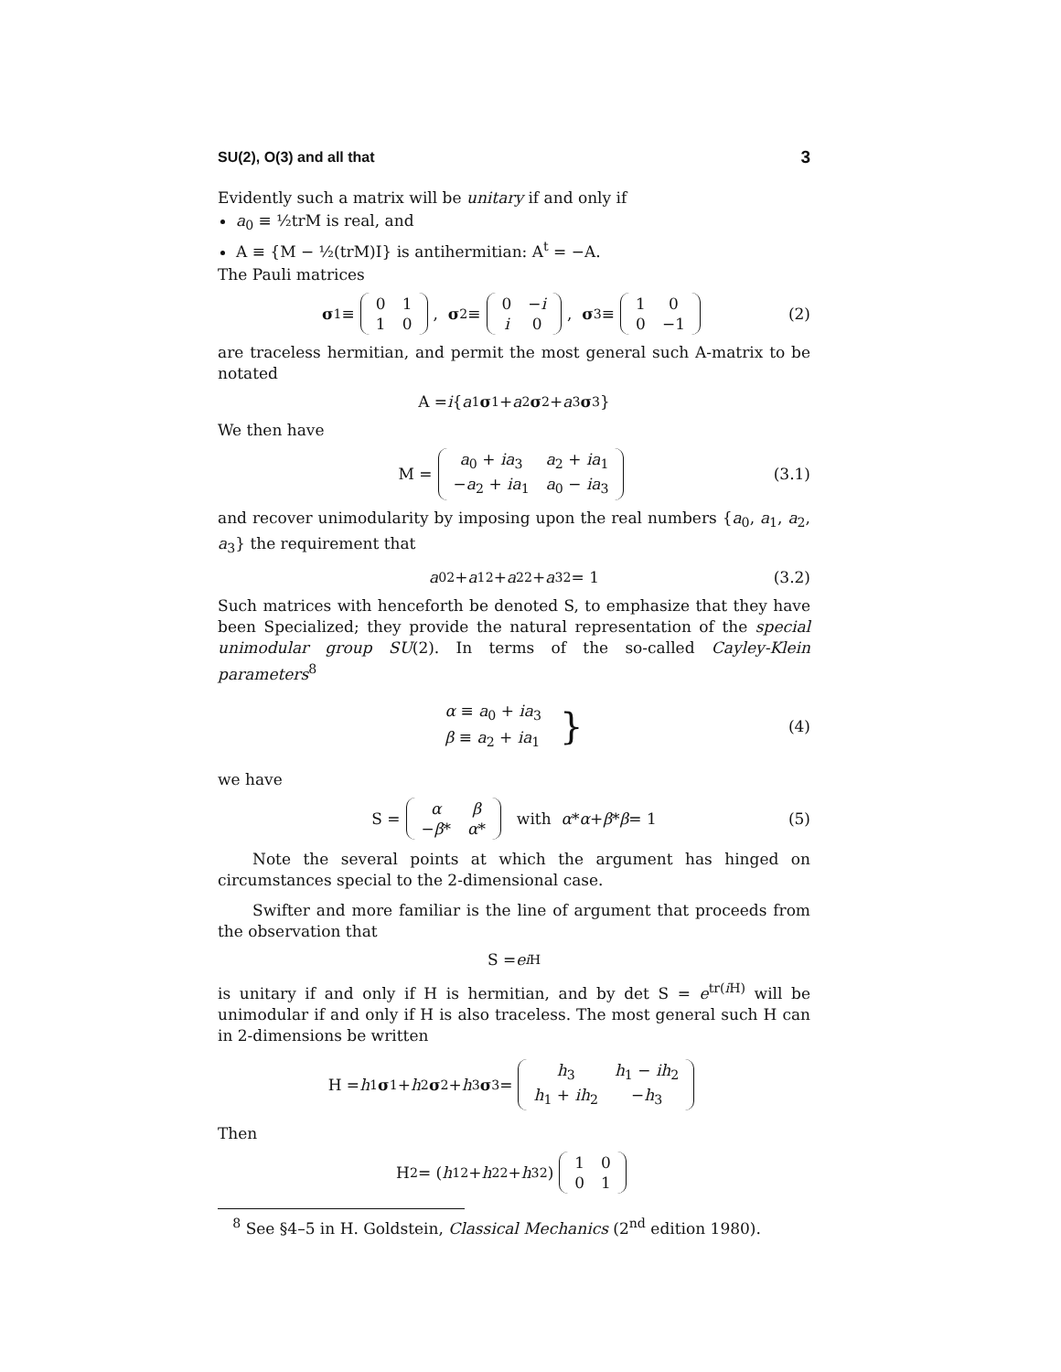SU(2), O(3) and all that 3
Evidently such a matrix will be unitary if and only if
a<sub>0</sub> ≡ ½trM is real, and
A ≡ {M − ½(trM)I} is antihermitian: A<sup>t</sup> = −A.
The Pauli matrices
σ<sub>1</sub> ≡
| 0 | 1 |
| 1 | 0 |
, σ<sub>2</sub> ≡
| 0 | − i |
| i | 0 |
, σ<sub>3</sub> ≡
| 1 | 0 |
| 0 | −1 |
(2)
are traceless hermitian, and permit the most general such A-matrix to be notated
A = i { a<sub>1</sub> σ<sub>1</sub> + a<sub>2</sub> σ<sub>2</sub> + a<sub>3</sub> σ<sub>3</sub>}
We then have
M =
| a<sub>0</sub> + ia<sub>3</sub> | a<sub>2</sub> + ia<sub>1</sub> |
| − a<sub>2</sub> + ia<sub>1</sub> | a<sub>0</sub> − ia<sub>3</sub> |
(3.1)
and recover unimodularity by imposing upon the real numbers {a<sub>0</sub>, a<sub>1</sub>, a<sub>2</sub>, a<sub>3</sub>} the requirement that
a<sub>0</sub><sup>2</sup> + a<sub>1</sub><sup>2</sup> + a<sub>2</sub><sup>2</sup> + a<sub>3</sub><sup>2</sup> = 1 (3.2)
Such matrices with henceforth be denoted S, to emphasize that they have been Specialized; they provide the natural representation of the special unimodular group SU(2). In terms of the so-called Cayley-Klein parameters<sup>8</sup>
α ≡ a<sub>0</sub> + ia<sub>3</sub>
β ≡ a<sub>2</sub> + ia<sub>1</sub>
} (4)
we have
S =
| α | β |
| − β * | α * |
with α * α + β * β = 1 (5)
Note the several points at which the argument has hinged on circumstances special to the 2-dimensional case.
Swifter and more familiar is the line of argument that proceeds from the observation that
S = e<sup>i H</sup>
is unitary if and only if H is hermitian, and by det S = e<sup>tr(i H)</sup> will be unimodular if and only if H is also traceless. The most general such H can in 2-dimensions be written
H = h<sub>1</sub> σ<sub>1</sub> + h<sub>2</sub> σ<sub>2</sub> + h<sub>3</sub> σ<sub>3</sub> =
| h<sub>3</sub> | h<sub>1</sub> − ih<sub>2</sub> |
| h<sub>1</sub> + ih<sub>2</sub> | − h<sub>3</sub> |
Then
H<sup>2</sup> = (h<sub>1</sub><sup>2</sup> + h<sub>2</sub><sup>2</sup> + h<sub>3</sub><sup>2</sup>)
| 1 | 0 |
| 0 | 1 |
<sup>8</sup> See §4–5 in H. Goldstein, Classical Mechanics (2<sup>nd</sup> edition 1980).